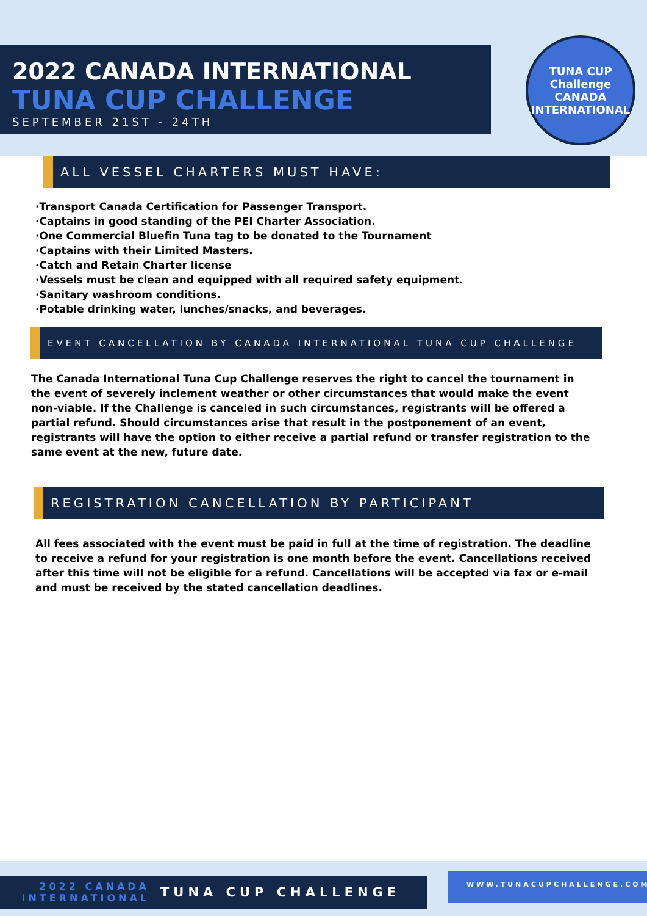2022 CANADA INTERNATIONAL
TUNA CUP CHALLENGE
SEPTEMBER 21ST - 24TH
TUNA CUP
Challenge
CANADA INTERNATIONAL
ALL VESSEL CHARTERS MUST HAVE:
·Transport Canada Certification for Passenger Transport.
·Captains in good standing of the PEI Charter Association.
·One Commercial Bluefin Tuna tag to be donated to the Tournament
·Captains with their Limited Masters.
·Catch and Retain Charter license
·Vessels must be clean and equipped with all required safety equipment.
·Sanitary washroom conditions.
·Potable drinking water, lunches/snacks, and beverages.
EVENT CANCELLATION BY CANADA INTERNATIONAL TUNA CUP CHALLENGE
The Canada International Tuna Cup Challenge reserves the right to cancel the tournament in the event of severely inclement weather or other circumstances that would make the event non-viable. If the Challenge is canceled in such circumstances, registrants will be offered a partial refund. Should circumstances arise that result in the postponement of an event, registrants will have the option to either receive a partial refund or transfer registration to the same event at the new, future date.
REGISTRATION CANCELLATION BY PARTICIPANT
All fees associated with the event must be paid in full at the time of registration. The deadline to receive a refund for your registration is one month before the event. Cancellations received after this time will not be eligible for a refund. Cancellations will be accepted via fax or e-mail and must be received by the stated cancellation deadlines.
2022 CANADA
INTERNATIONAL
TUNA CUP CHALLENGE
WWW.TUNACUPCHALLENGE.COM